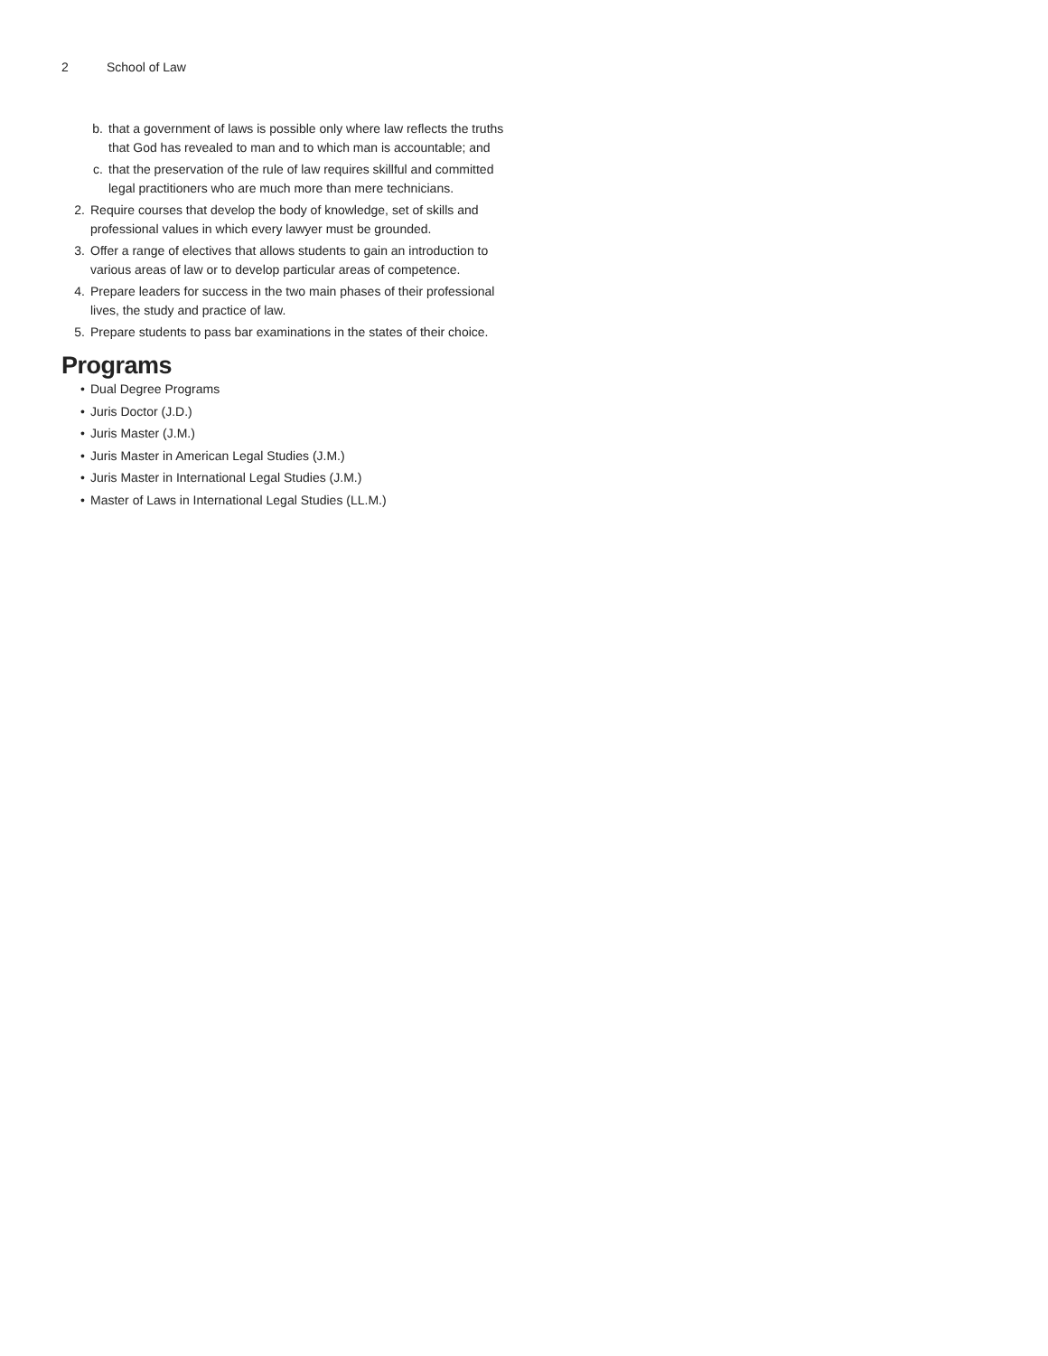2 School of Law
b. that a government of laws is possible only where law reflects the truths that God has revealed to man and to which man is accountable; and
c. that the preservation of the rule of law requires skillful and committed legal practitioners who are much more than mere technicians.
2. Require courses that develop the body of knowledge, set of skills and professional values in which every lawyer must be grounded.
3. Offer a range of electives that allows students to gain an introduction to various areas of law or to develop particular areas of competence.
4. Prepare leaders for success in the two main phases of their professional lives, the study and practice of law.
5. Prepare students to pass bar examinations in the states of their choice.
Programs
• Dual Degree Programs
• Juris Doctor (J.D.)
• Juris Master (J.M.)
• Juris Master in American Legal Studies (J.M.)
• Juris Master in International Legal Studies (J.M.)
• Master of Laws in International Legal Studies (LL.M.)